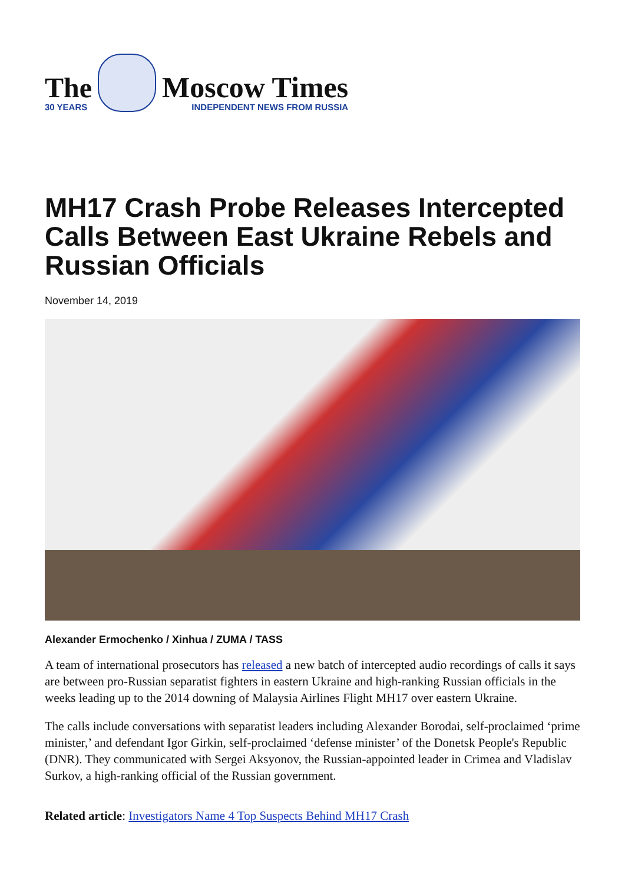The
30 YEARS
Moscow Times
INDEPENDENT NEWS FROM RUSSIA
MH17 Crash Probe Releases Intercepted Calls Between East Ukraine Rebels and Russian Officials
November 14, 2019
Alexander Ermochenko / Xinhua / ZUMA / TASS
A team of international prosecutors has released a new batch of intercepted audio recordings of calls it says are between pro-Russian separatist fighters in eastern Ukraine and high-ranking Russian officials in the weeks leading up to the 2014 downing of Malaysia Airlines Flight MH17 over eastern Ukraine.
The calls include conversations with separatist leaders including Alexander Borodai, self-proclaimed ‘prime minister,’ and defendant Igor Girkin, self-proclaimed ‘defense minister’ of the Donetsk People's Republic (DNR). They communicated with Sergei Aksyonov, the Russian-appointed leader in Crimea and Vladislav Surkov, a high-ranking official of the Russian government.
Related article: Investigators Name 4 Top Suspects Behind MH17 Crash